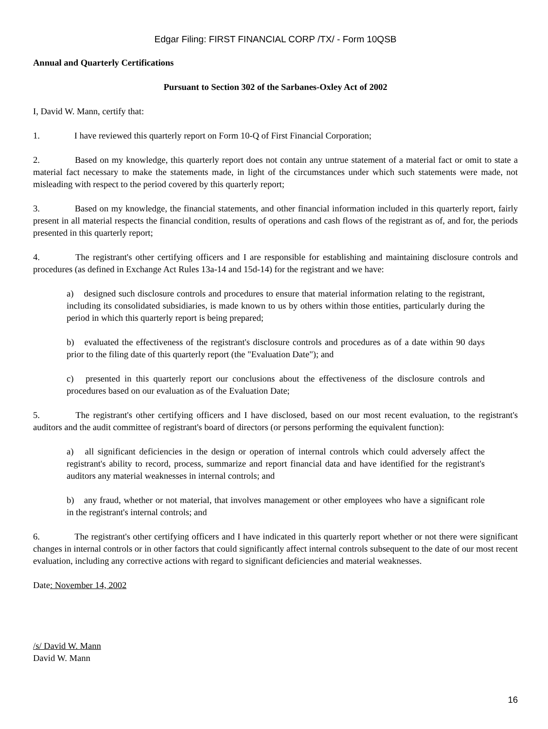Edgar Filing: FIRST FINANCIAL CORP /TX/ - Form 10QSB
Annual and Quarterly Certifications
Pursuant to Section 302 of the Sarbanes-Oxley Act of 2002
I, David W. Mann, certify that:
1. I have reviewed this quarterly report on Form 10-Q of First Financial Corporation;
2. Based on my knowledge, this quarterly report does not contain any untrue statement of a material fact or omit to state a material fact necessary to make the statements made, in light of the circumstances under which such statements were made, not misleading with respect to the period covered by this quarterly report;
3. Based on my knowledge, the financial statements, and other financial information included in this quarterly report, fairly present in all material respects the financial condition, results of operations and cash flows of the registrant as of, and for, the periods presented in this quarterly report;
4. The registrant's other certifying officers and I are responsible for establishing and maintaining disclosure controls and procedures (as defined in Exchange Act Rules 13a-14 and 15d-14) for the registrant and we have:
a) designed such disclosure controls and procedures to ensure that material information relating to the registrant, including its consolidated subsidiaries, is made known to us by others within those entities, particularly during the period in which this quarterly report is being prepared;
b) evaluated the effectiveness of the registrant's disclosure controls and procedures as of a date within 90 days prior to the filing date of this quarterly report (the "Evaluation Date"); and
c) presented in this quarterly report our conclusions about the effectiveness of the disclosure controls and procedures based on our evaluation as of the Evaluation Date;
5. The registrant's other certifying officers and I have disclosed, based on our most recent evaluation, to the registrant's auditors and the audit committee of registrant's board of directors (or persons performing the equivalent function):
a) all significant deficiencies in the design or operation of internal controls which could adversely affect the registrant's ability to record, process, summarize and report financial data and have identified for the registrant's auditors any material weaknesses in internal controls; and
b) any fraud, whether or not material, that involves management or other employees who have a significant role in the registrant's internal controls; and
6. The registrant's other certifying officers and I have indicated in this quarterly report whether or not there were significant changes in internal controls or in other factors that could significantly affect internal controls subsequent to the date of our most recent evaluation, including any corrective actions with regard to significant deficiencies and material weaknesses.
Date: November 14, 2002
/s/ David W. Mann
David W. Mann
16